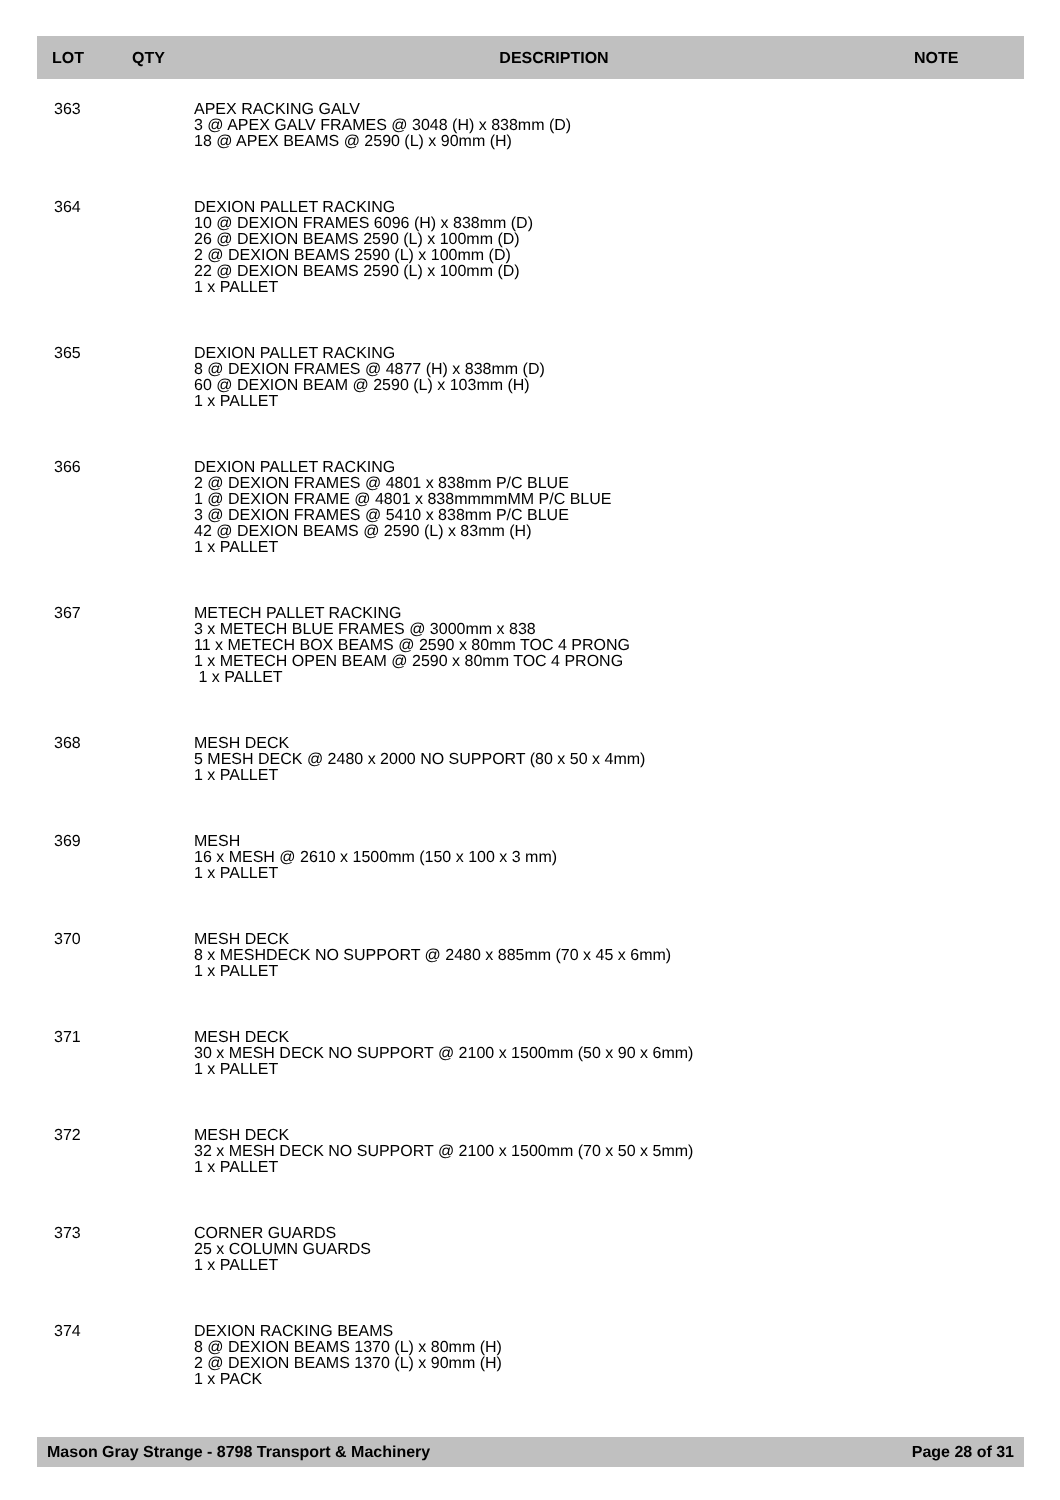| LOT | QTY | DESCRIPTION | NOTE |
| --- | --- | --- | --- |
| 363 | | APEX RACKING GALV 3 @ APEX GALV FRAMES @ 3048 (H) x 838mm (D) 18 @ APEX BEAMS @ 2590 (L) x 90mm (H) | |
| 364 | | DEXION PALLET RACKING 10 @ DEXION FRAMES 6096 (H) x 838mm (D) 26 @ DEXION BEAMS 2590 (L) x 100mm (D) 2 @ DEXION BEAMS 2590 (L) x 100mm (D) 22 @ DEXION BEAMS 2590 (L) x 100mm (D) 1 x PALLET | |
| 365 | | DEXION PALLET RACKING 8 @ DEXION FRAMES @ 4877 (H) x 838mm (D) 60 @ DEXION BEAM @ 2590 (L) x 103mm (H) 1 x PALLET | |
| 366 | | DEXION PALLET RACKING 2 @ DEXION FRAMES @ 4801 x 838mm P/C BLUE 1 @ DEXION FRAME @ 4801 x 838mmmmMM P/C BLUE 3 @ DEXION FRAMES @ 5410 x 838mm P/C BLUE 42 @ DEXION BEAMS @ 2590 (L) x 83mm (H) 1 x PALLET | |
| 367 | | METECH PALLET RACKING 3 x METECH BLUE FRAMES @ 3000mm x 838 11 x METECH BOX BEAMS @ 2590 x 80mm TOC 4 PRONG 1 x METECH OPEN BEAM @ 2590 x 80mm TOC 4 PRONG 1 x PALLET | |
| 368 | | MESH DECK 5 MESH DECK @ 2480 x 2000 NO SUPPORT (80 x 50 x 4mm) 1 x PALLET | |
| 369 | | MESH 16 x MESH @ 2610 x 1500mm (150 x 100 x 3 mm) 1 x PALLET | |
| 370 | | MESH DECK 8 x MESHDECK NO SUPPORT @ 2480 x 885mm (70 x 45 x 6mm) 1 x PALLET | |
| 371 | | MESH DECK 30 x MESH DECK NO SUPPORT @ 2100 x 1500mm (50 x 90 x 6mm) 1 x PALLET | |
| 372 | | MESH DECK 32 x MESH DECK NO SUPPORT @ 2100 x 1500mm (70 x 50 x 5mm) 1 x PALLET | |
| 373 | | CORNER GUARDS 25 x COLUMN GUARDS 1 x PALLET | |
| 374 | | DEXION RACKING BEAMS 8 @ DEXION BEAMS 1370 (L) x 80mm (H) 2 @ DEXION BEAMS 1370 (L) x 90mm (H) 1 x PACK | |
Mason Gray Strange - 8798 Transport & Machinery Page 28 of 31